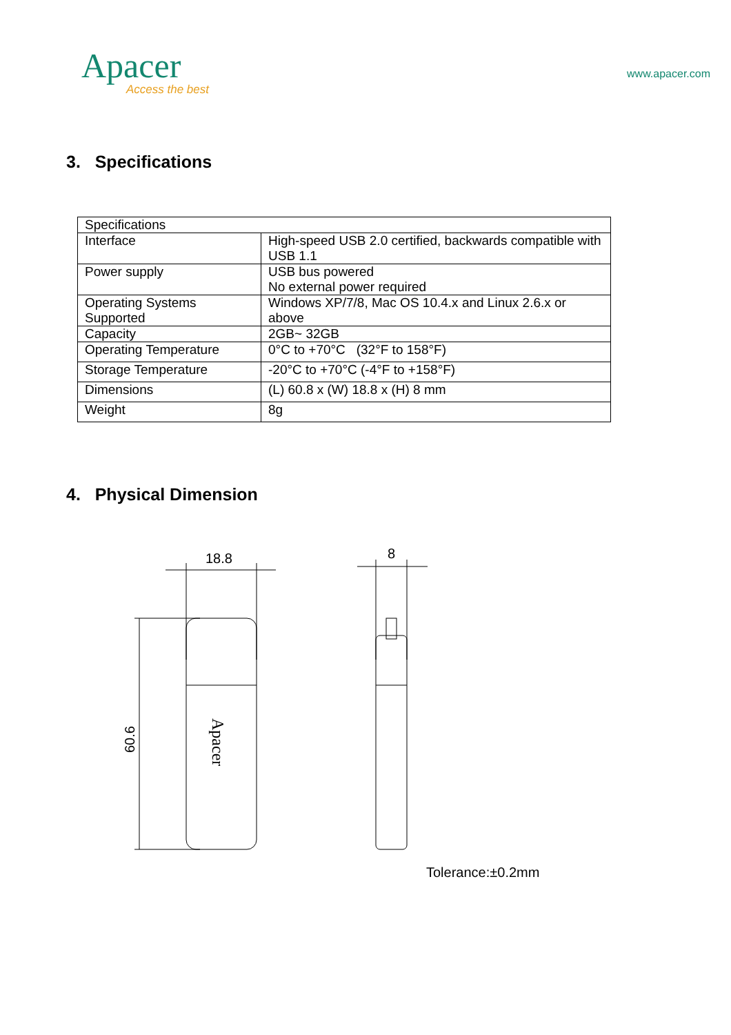Apacer
Access the best
www.apacer.com
3. Specifications
| Specifications | |
| Interface | High-speed USB 2.0 certified, backwards compatible with USB 1.1 |
| Power supply | USB bus powered No external power required |
| Operating Systems Supported | Windows XP/7/8, Mac OS 10.4.x and Linux 2.6.x or above |
| Capacity | 2GB~ 32GB |
| Operating Temperature | 0°C to +70°C (32°F to 158°F) |
| Storage Temperature | -20°C to +70°C (-4°F to +158°F) |
| Dimensions | (L) 60.8 x (W) 18.8 x (H) 8 mm |
| Weight | 8g |
4. Physical Dimension
18.8
60.6
Apacer
8
Tolerance:±0.2mm